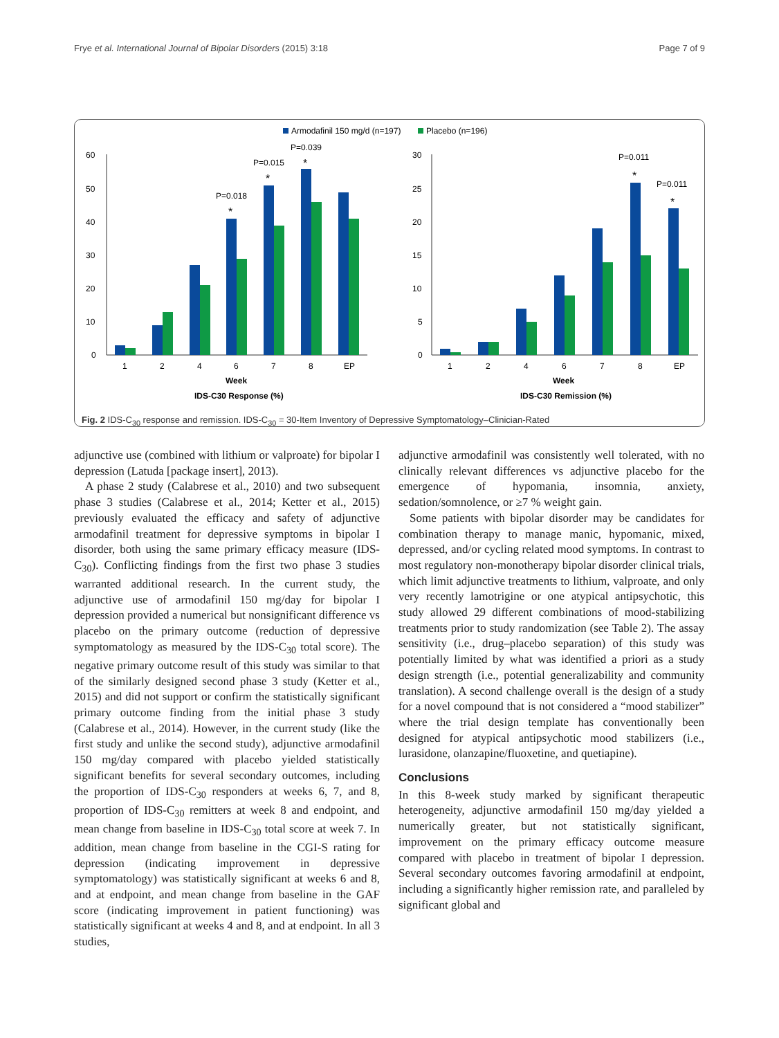Frye et al. International Journal of Bipolar Disorders (2015) 3:18 Page 7 of 9
Armodafinil 150 mg/d (n=197)
Placebo (n=196)
60
50
40
30
20
10
0
1
2
4
6
7
8
EP
P=0.018
P=0.015
P=0.039
*
*
*
Week
IDS-C30 Response (%)
30
25
20
15
10
5
0
1
2
4
6
7
8
EP
P=0.011
P=0.011
*
*
Week
IDS-C30 Remission (%)
Fig. 2 IDS-C<sub>30</sub> response and remission. IDS-C<sub>30</sub> = 30-Item Inventory of Depressive Symptomatology–Clinician-Rated
adjunctive use (combined with lithium or valproate) for bipolar I depression (Latuda [package insert], 2013).
A phase 2 study (Calabrese et al., 2010) and two subsequent phase 3 studies (Calabrese et al., 2014; Ketter et al., 2015) previously evaluated the efficacy and safety of adjunctive armodafinil treatment for depressive symptoms in bipolar I disorder, both using the same primary efficacy measure (IDS-C<sub>30</sub>). Conflicting findings from the first two phase 3 studies warranted additional research. In the current study, the adjunctive use of armodafinil 150 mg/day for bipolar I depression provided a numerical but nonsignificant difference vs placebo on the primary outcome (reduction of depressive symptomatology as measured by the IDS-C<sub>30</sub> total score). The negative primary outcome result of this study was similar to that of the similarly designed second phase 3 study (Ketter et al., 2015) and did not support or confirm the statistically significant primary outcome finding from the initial phase 3 study (Calabrese et al., 2014). However, in the current study (like the first study and unlike the second study), adjunctive armodafinil 150 mg/day compared with placebo yielded statistically significant benefits for several secondary outcomes, including the proportion of IDS-C<sub>30</sub> responders at weeks 6, 7, and 8, proportion of IDS-C<sub>30</sub> remitters at week 8 and endpoint, and mean change from baseline in IDS-C<sub>30</sub> total score at week 7. In addition, mean change from baseline in the CGI-S rating for depression (indicating improvement in depressive symptomatology) was statistically significant at weeks 6 and 8, and at endpoint, and mean change from baseline in the GAF score (indicating improvement in patient functioning) was statistically significant at weeks 4 and 8, and at endpoint. In all 3 studies,
adjunctive armodafinil was consistently well tolerated, with no clinically relevant differences vs adjunctive placebo for the emergence of hypomania, insomnia, anxiety, sedation/somnolence, or ≥7 % weight gain.
Some patients with bipolar disorder may be candidates for combination therapy to manage manic, hypomanic, mixed, depressed, and/or cycling related mood symptoms. In contrast to most regulatory non-monotherapy bipolar disorder clinical trials, which limit adjunctive treatments to lithium, valproate, and only very recently lamotrigine or one atypical antipsychotic, this study allowed 29 different combinations of mood-stabilizing treatments prior to study randomization (see Table 2). The assay sensitivity (i.e., drug–placebo separation) of this study was potentially limited by what was identified a priori as a study design strength (i.e., potential generalizability and community translation). A second challenge overall is the design of a study for a novel compound that is not considered a “mood stabilizer” where the trial design template has conventionally been designed for atypical antipsychotic mood stabilizers (i.e., lurasidone, olanzapine/fluoxetine, and quetiapine).
Conclusions
In this 8-week study marked by significant therapeutic heterogeneity, adjunctive armodafinil 150 mg/day yielded a numerically greater, but not statistically significant, improvement on the primary efficacy outcome measure compared with placebo in treatment of bipolar I depression. Several secondary outcomes favoring armodafinil at endpoint, including a significantly higher remission rate, and paralleled by significant global and